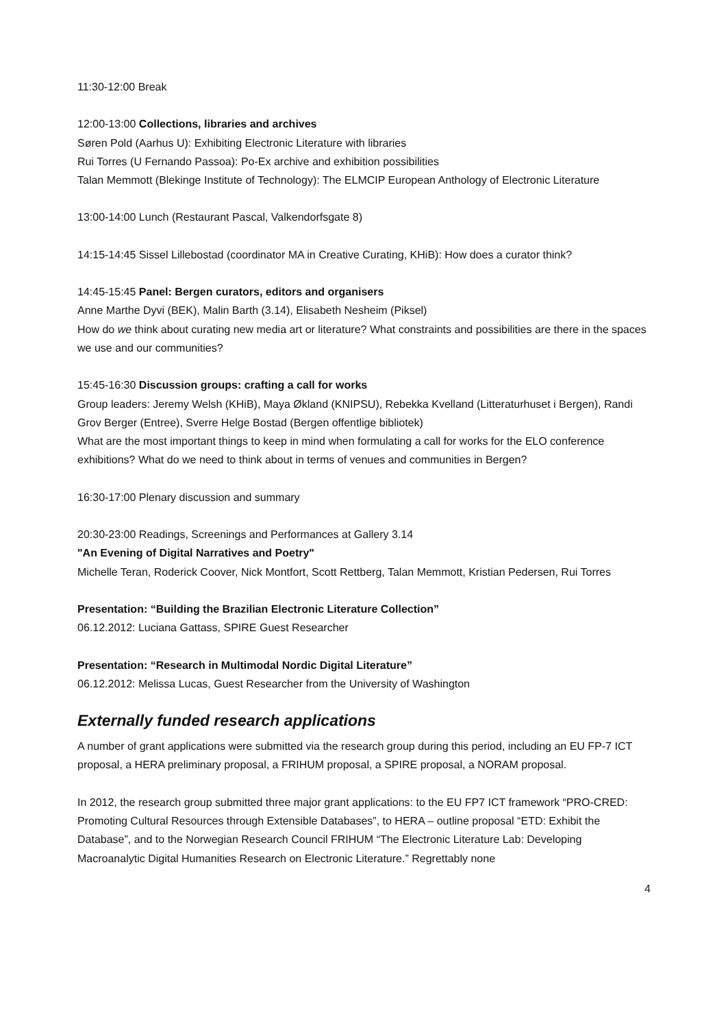11:30-12:00 Break
12:00-13:00 Collections, libraries and archives
Søren Pold (Aarhus U): Exhibiting Electronic Literature with libraries
Rui Torres (U Fernando Passoa): Po-Ex archive and exhibition possibilities
Talan Memmott (Blekinge Institute of Technology): The ELMCIP European Anthology of Electronic Literature
13:00-14:00 Lunch (Restaurant Pascal, Valkendorfsgate 8)
14:15-14:45 Sissel Lillebostad (coordinator MA in Creative Curating, KHiB): How does a curator think?
14:45-15:45 Panel: Bergen curators, editors and organisers
Anne Marthe Dyvi (BEK), Malin Barth (3.14), Elisabeth Nesheim (Piksel)
How do we think about curating new media art or literature? What constraints and possibilities are there in the spaces we use and our communities?
15:45-16:30 Discussion groups: crafting a call for works
Group leaders: Jeremy Welsh (KHiB), Maya Økland (KNIPSU), Rebekka Kvelland (Litteraturhuset i Bergen), Randi Grov Berger (Entree), Sverre Helge Bostad (Bergen offentlige bibliotek)
What are the most important things to keep in mind when formulating a call for works for the ELO conference exhibitions? What do we need to think about in terms of venues and communities in Bergen?
16:30-17:00 Plenary discussion and summary
20:30-23:00 Readings, Screenings and Performances at Gallery 3.14
"An Evening of Digital Narratives and Poetry"
Michelle Teran, Roderick Coover, Nick Montfort, Scott Rettberg, Talan Memmott, Kristian Pedersen, Rui Torres
Presentation: “Building the Brazilian Electronic Literature Collection”
06.12.2012: Luciana Gattass, SPIRE Guest Researcher
Presentation: “Research in Multimodal Nordic Digital Literature”
06.12.2012: Melissa Lucas, Guest Researcher from the University of Washington
Externally funded research applications
A number of grant applications were submitted via the research group during this period, including an EU FP-7 ICT proposal, a HERA preliminary proposal, a FRIHUM proposal, a SPIRE proposal, a NORAM proposal.
In 2012, the research group submitted three major grant applications: to the EU FP7 ICT framework “PRO-CRED: Promoting Cultural Resources through Extensible Databases”, to HERA – outline proposal “ETD: Exhibit the Database”, and to the Norwegian Research Council FRIHUM “The Electronic Literature Lab: Developing Macroanalytic Digital Humanities Research on Electronic Literature.” Regrettably none
4